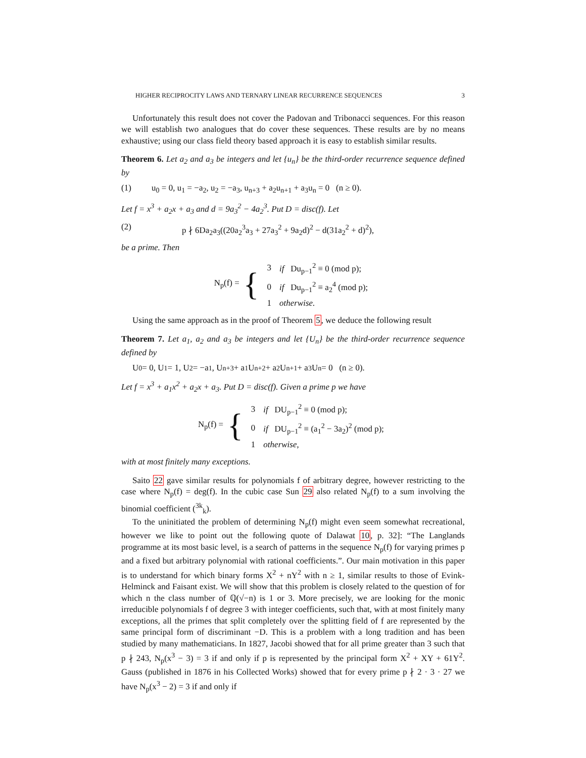HIGHER RECIPROCITY LAWS AND TERNARY LINEAR RECURRENCE SEQUENCES 3
Unfortunately this result does not cover the Padovan and Tribonacci sequences. For this reason we will establish two analogues that do cover these sequences. These results are by no means exhaustive; using our class field theory based approach it is easy to establish similar results.
Theorem 6. Let a<sub>2</sub> and a<sub>3</sub> be integers and let {u<sub>n</sub>} be the third-order recurrence sequence defined by
(1) u<sub>0</sub> = 0, u<sub>1</sub> = −a<sub>2</sub>, u<sub>2</sub> = −a<sub>3</sub>, u<sub>n+3</sub> + a<sub>2</sub>u<sub>n+1</sub> + a<sub>3</sub>u<sub>n</sub> = 0 (n ≥ 0).
Let f = x<sup>3</sup> + a<sub>2</sub>x + a<sub>3</sub> and d = 9a<sub>3</sub><sup>2</sup> − 4a<sub>2</sub><sup>3</sup>. Put D = disc(f). Let
(2) p ∤ 6Da<sub>2</sub>a<sub>3</sub>((20a<sub>2</sub><sup>3</sup>a<sub>3</sub> + 27a<sub>3</sub><sup>2</sup> + 9a<sub>2</sub>d)<sup>2</sup> − d(31a<sub>2</sub><sup>2</sup> + d)<sup>2</sup>),
be a prime. Then
N<sub>p</sub>(f) = {
| 3 | if Du<sub>p−1</sub><sup>2</sup> ≡ 0 (mod p); |
| 0 | if Du<sub>p−1</sub><sup>2</sup> ≡ a<sub>2</sub><sup>4</sup> (mod p); |
| 1 | otherwise. |
Using the same approach as in the proof of Theorem 5, we deduce the following result
Theorem 7. Let a<sub>1</sub>, a<sub>2</sub> and a<sub>3</sub> be integers and let {U<sub>n</sub>} be the third-order recurrence sequence defined by
U<sub>0</sub> = 0, U<sub>1</sub> = 1, U<sub>2</sub> = −a<sub>1</sub>, U<sub>n+3</sub> + a<sub>1</sub>U<sub>n+2</sub> + a<sub>2</sub>U<sub>n+1</sub> + a<sub>3</sub>U<sub>n</sub> = 0 (n ≥ 0).
Let f = x<sup>3</sup> + a<sub>1</sub>x<sup>2</sup> + a<sub>2</sub>x + a<sub>3</sub>. Put D = disc(f). Given a prime p we have
N<sub>p</sub>(f) = {
| 3 | if DU<sub>p−1</sub><sup>2</sup> ≡ 0 (mod p); |
| 0 | if DU<sub>p−1</sub><sup>2</sup> ≡ (a<sub>1</sub><sup>2</sup> − 3a<sub>2</sub>)<sup>2</sup> (mod p); |
| 1 | otherwise, |
with at most finitely many exceptions.
Saito 22 gave similar results for polynomials f of arbitrary degree, however restricting to the case where N<sub>p</sub>(f) = deg(f). In the cubic case Sun 29 also related N<sub>p</sub>(f) to a sum involving the binomial coefficient (<sup>3k</sup><sub>k</sub>).
To the uninitiated the problem of determining N<sub>p</sub>(f) might even seem somewhat recreational, however we like to point out the following quote of Dalawat 10, p. 32]: “The Langlands programme at its most basic level, is a search of patterns in the sequence N<sub>p</sub>(f) for varying primes p and a fixed but arbitrary polynomial with rational coefficients.”. Our main motivation in this paper is to understand for which binary forms X<sup>2</sup> + nY<sup>2</sup> with n ≥ 1, similar results to those of Evink-Helminck and Faisant exist. We will show that this problem is closely related to the question of for which n the class number of ℚ(√−n) is 1 or 3. More precisely, we are looking for the monic irreducible polynomials f of degree 3 with integer coefficients, such that, with at most finitely many exceptions, all the primes that split completely over the splitting field of f are represented by the same principal form of discriminant −D. This is a problem with a long tradition and has been studied by many mathematicians. In 1827, Jacobi showed that for all prime greater than 3 such that p ∤ 243, N<sub>p</sub>(x<sup>3</sup> − 3) = 3 if and only if p is represented by the principal form X<sup>2</sup> + XY + 61Y<sup>2</sup>. Gauss (published in 1876 in his Collected Works) showed that for every prime p ∤ 2 · 3 · 27 we have N<sub>p</sub>(x<sup>3</sup> − 2) = 3 if and only if